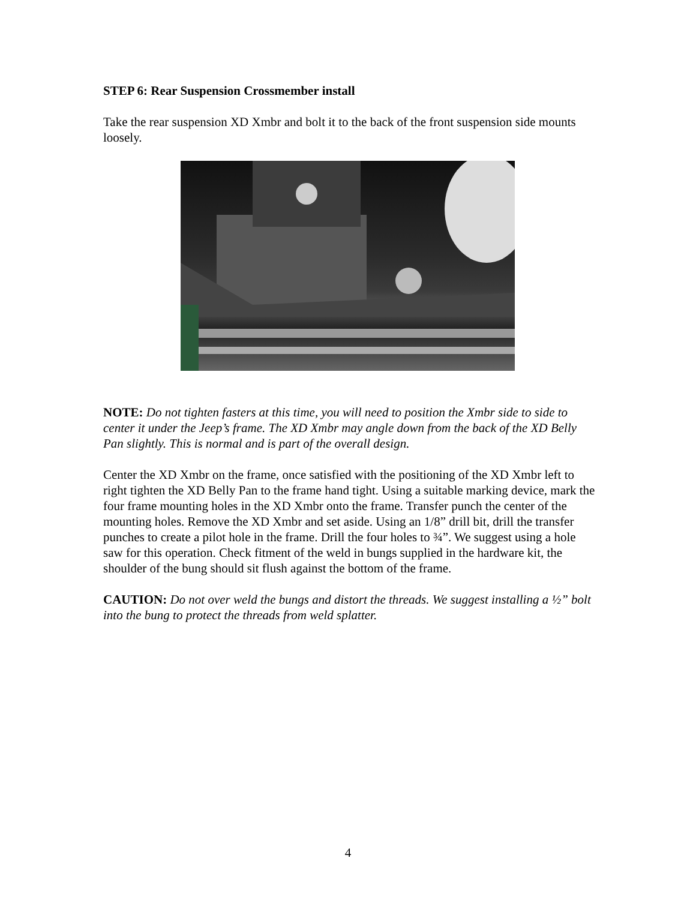STEP 6: Rear Suspension Crossmember install
Take the rear suspension XD Xmbr and bolt it to the back of the front suspension side mounts loosely.
NOTE: Do not tighten fasters at this time, you will need to position the Xmbr side to side to center it under the Jeep’s frame. The XD Xmbr may angle down from the back of the XD Belly Pan slightly. This is normal and is part of the overall design.
Center the XD Xmbr on the frame, once satisfied with the positioning of the XD Xmbr left to right tighten the XD Belly Pan to the frame hand tight. Using a suitable marking device, mark the four frame mounting holes in the XD Xmbr onto the frame. Transfer punch the center of the mounting holes. Remove the XD Xmbr and set aside. Using an 1/8” drill bit, drill the transfer punches to create a pilot hole in the frame. Drill the four holes to ¾”. We suggest using a hole saw for this operation. Check fitment of the weld in bungs supplied in the hardware kit, the shoulder of the bung should sit flush against the bottom of the frame.
CAUTION: Do not over weld the bungs and distort the threads. We suggest installing a ½” bolt into the bung to protect the threads from weld splatter.
4